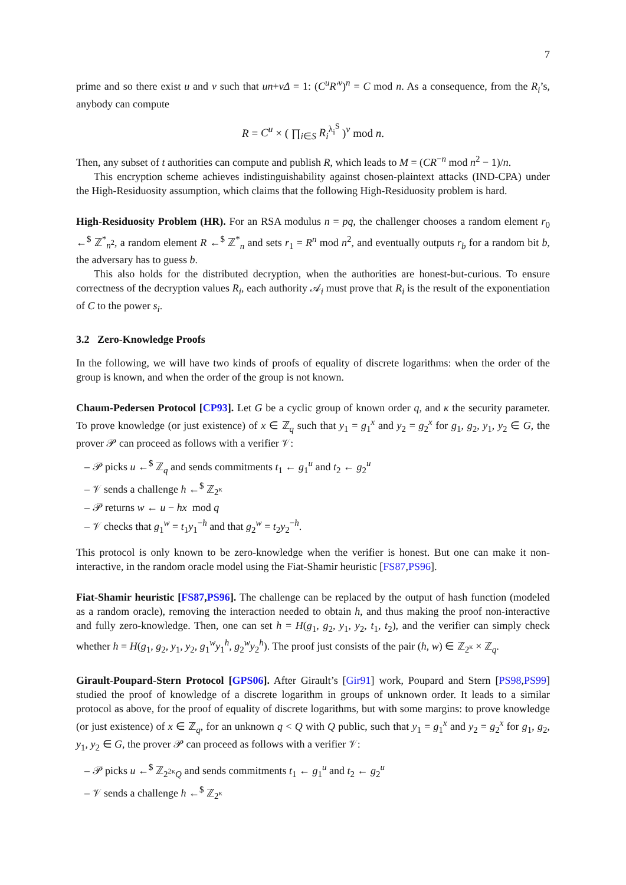7
prime and so there exist u and v such that un+vΔ = 1: (C<sup>u</sup>R′<sup>v</sup>)<sup>n</sup> = C mod n. As a consequence, from the R<sub>i</sub>’s, anybody can compute
R = C<sup>u</sup> × ( ∏<sub>i∈S</sub> R<sub>i</sub><sup>λ<sub>i</sub><sup>S</sup></sup> )<sup>v</sup> mod n.
Then, any subset of t authorities can compute and publish R, which leads to M = (CR<sup>−n</sup> mod n<sup>2</sup> − 1)/n.
This encryption scheme achieves indistinguishability against chosen-plaintext attacks (IND-CPA) under the High-Residuosity assumption, which claims that the following High-Residuosity problem is hard.
High-Residuosity Problem (HR). For an RSA modulus n = pq, the challenger chooses a random element r<sub>0</sub> ←<sup>$</sup> ℤ<sup>*</sup><sub>n<sup>2</sup></sub>, a random element R ←<sup>$</sup> ℤ<sup>*</sup><sub>n</sub> and sets r<sub>1</sub> = R<sup>n</sup> mod n<sup>2</sup>, and eventually outputs r<sub>b</sub> for a random bit b, the adversary has to guess b.
This also holds for the distributed decryption, when the authorities are honest-but-curious. To ensure correctness of the decryption values R<sub>i</sub>, each authority 𝒜<sub>i</sub> must prove that R<sub>i</sub> is the result of the exponentiation of C to the power s<sub>i</sub>.
3.2 Zero-Knowledge Proofs
In the following, we will have two kinds of proofs of equality of discrete logarithms: when the order of the group is known, and when the order of the group is not known.
Chaum-Pedersen Protocol [CP93]. Let G be a cyclic group of known order q, and κ the security parameter. To prove knowledge (or just existence) of x ∈ ℤ<sub>q</sub> such that y<sub>1</sub> = g<sub>1</sub><sup>x</sup> and y<sub>2</sub> = g<sub>2</sub><sup>x</sup> for g<sub>1</sub>, g<sub>2</sub>, y<sub>1</sub>, y<sub>2</sub> ∈ G, the prover 𝒫 can proceed as follows with a verifier 𝒱:
– 𝒫 picks u ←<sup>$</sup> ℤ<sub>q</sub> and sends commitments t<sub>1</sub> ← g<sub>1</sub><sup>u</sup> and t<sub>2</sub> ← g<sub>2</sub><sup>u</sup>
– 𝒱 sends a challenge h ←<sup>$</sup> ℤ<sub>2<sup>κ</sup></sub>
– 𝒫 returns w ← u − hx mod q
– 𝒱 checks that g<sub>1</sub><sup>w</sup> = t<sub>1</sub>y<sub>1</sub><sup>−h</sup> and that g<sub>2</sub><sup>w</sup> = t<sub>2</sub>y<sub>2</sub><sup>−h</sup>.
This protocol is only known to be zero-knowledge when the verifier is honest. But one can make it non-interactive, in the random oracle model using the Fiat-Shamir heuristic [FS87,PS96].
Fiat-Shamir heuristic [FS87,PS96]. The challenge can be replaced by the output of hash function (modeled as a random oracle), removing the interaction needed to obtain h, and thus making the proof non-interactive and fully zero-knowledge. Then, one can set h = H(g<sub>1</sub>, g<sub>2</sub>, y<sub>1</sub>, y<sub>2</sub>, t<sub>1</sub>, t<sub>2</sub>), and the verifier can simply check whether h = H(g<sub>1</sub>, g<sub>2</sub>, y<sub>1</sub>, y<sub>2</sub>, g<sub>1</sub><sup>w</sup>y<sub>1</sub><sup>h</sup>, g<sub>2</sub><sup>w</sup>y<sub>2</sub><sup>h</sup>). The proof just consists of the pair (h, w) ∈ ℤ<sub>2<sup>κ</sup></sub> × ℤ<sub>q</sub>.
Girault-Poupard-Stern Protocol [GPS06]. After Girault’s [Gir91] work, Poupard and Stern [PS98,PS99] studied the proof of knowledge of a discrete logarithm in groups of unknown order. It leads to a similar protocol as above, for the proof of equality of discrete logarithms, but with some margins: to prove knowledge (or just existence) of x ∈ ℤ<sub>q</sub>, for an unknown q < Q with Q public, such that y<sub>1</sub> = g<sub>1</sub><sup>x</sup> and y<sub>2</sub> = g<sub>2</sub><sup>x</sup> for g<sub>1</sub>, g<sub>2</sub>, y<sub>1</sub>, y<sub>2</sub> ∈ G, the prover 𝒫 can proceed as follows with a verifier 𝒱:
– 𝒫 picks u ←<sup>$</sup> ℤ<sub>2<sup>2κ</sup>Q</sub> and sends commitments t<sub>1</sub> ← g<sub>1</sub><sup>u</sup> and t<sub>2</sub> ← g<sub>2</sub><sup>u</sup>
– 𝒱 sends a challenge h ←<sup>$</sup> ℤ<sub>2<sup>κ</sup></sub>